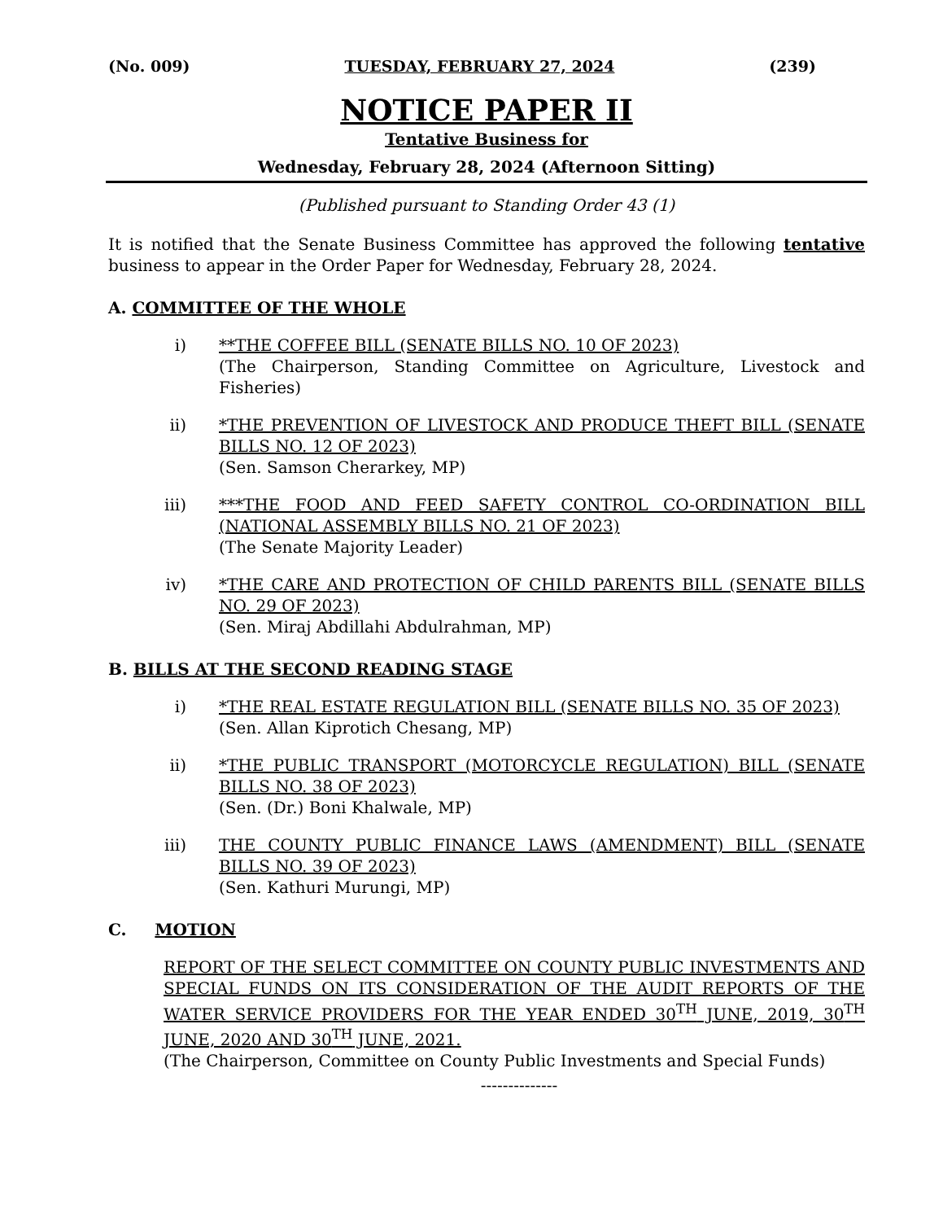(No. 009) TUESDAY, FEBRUARY 27, 2024 (239)
NOTICE PAPER II
Tentative Business for
Wednesday, February 28, 2024 (Afternoon Sitting)
(Published pursuant to Standing Order 43 (1)
It is notified that the Senate Business Committee has approved the following tentative business to appear in the Order Paper for Wednesday, February 28, 2024.
A. COMMITTEE OF THE WHOLE
i) **THE COFFEE BILL (SENATE BILLS NO. 10 OF 2023)
(The Chairperson, Standing Committee on Agriculture, Livestock and Fisheries)
ii) *THE PREVENTION OF LIVESTOCK AND PRODUCE THEFT BILL (SENATE BILLS NO. 12 OF 2023)
(Sen. Samson Cherarkey, MP)
iii) ***THE FOOD AND FEED SAFETY CONTROL CO-ORDINATION BILL (NATIONAL ASSEMBLY BILLS NO. 21 OF 2023)
(The Senate Majority Leader)
iv) *THE CARE AND PROTECTION OF CHILD PARENTS BILL (SENATE BILLS NO. 29 OF 2023)
(Sen. Miraj Abdillahi Abdulrahman, MP)
B. BILLS AT THE SECOND READING STAGE
i) *THE REAL ESTATE REGULATION BILL (SENATE BILLS NO. 35 OF 2023)
(Sen. Allan Kiprotich Chesang, MP)
ii) *THE PUBLIC TRANSPORT (MOTORCYCLE REGULATION) BILL (SENATE BILLS NO. 38 OF 2023)
(Sen. (Dr.) Boni Khalwale, MP)
iii) THE COUNTY PUBLIC FINANCE LAWS (AMENDMENT) BILL (SENATE BILLS NO. 39 OF 2023)
(Sen. Kathuri Murungi, MP)
C. MOTION
REPORT OF THE SELECT COMMITTEE ON COUNTY PUBLIC INVESTMENTS AND SPECIAL FUNDS ON ITS CONSIDERATION OF THE AUDIT REPORTS OF THE WATER SERVICE PROVIDERS FOR THE YEAR ENDED 30<sup>TH</sup> JUNE, 2019, 30<sup>TH</sup> JUNE, 2020 AND 30<sup>TH</sup> JUNE, 2021.
(The Chairperson, Committee on County Public Investments and Special Funds)
--------------